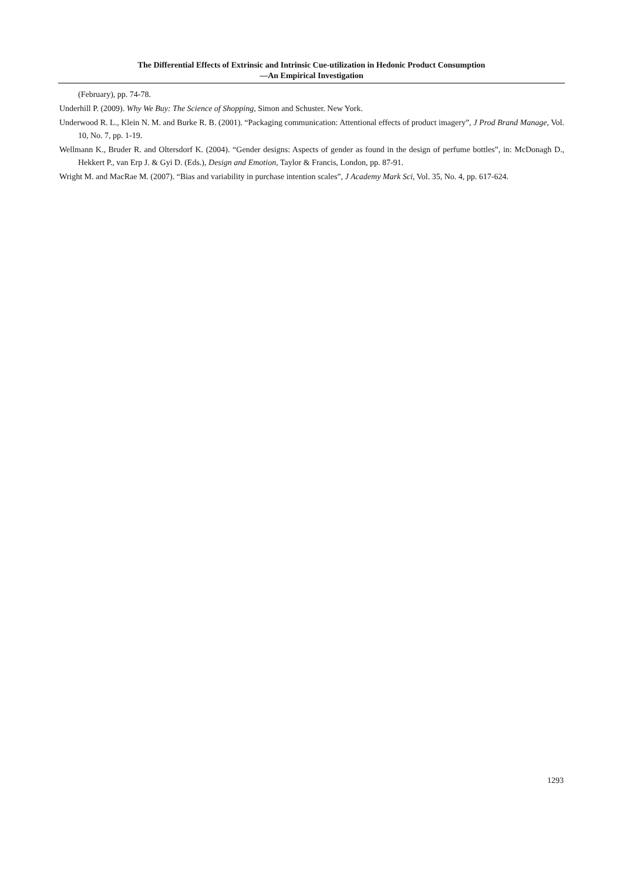The Differential Effects of Extrinsic and Intrinsic Cue-utilization in Hedonic Product Consumption
—An Empirical Investigation
(February), pp. 74-78.
Underhill P. (2009). Why We Buy: The Science of Shopping, Simon and Schuster. New York.
Underwood R. L., Klein N. M. and Burke R. B. (2001). “Packaging communication: Attentional effects of product imagery”, J Prod Brand Manage, Vol. 10, No. 7, pp. 1-19.
Wellmann K., Bruder R. and Oltersdorf K. (2004). “Gender designs: Aspects of gender as found in the design of perfume bottles”, in: McDonagh D., Hekkert P., van Erp J. & Gyi D. (Eds.), Design and Emotion, Taylor & Francis, London, pp. 87-91.
Wright M. and MacRae M. (2007). “Bias and variability in purchase intention scales”, J Academy Mark Sci, Vol. 35, No. 4, pp. 617-624.
1293